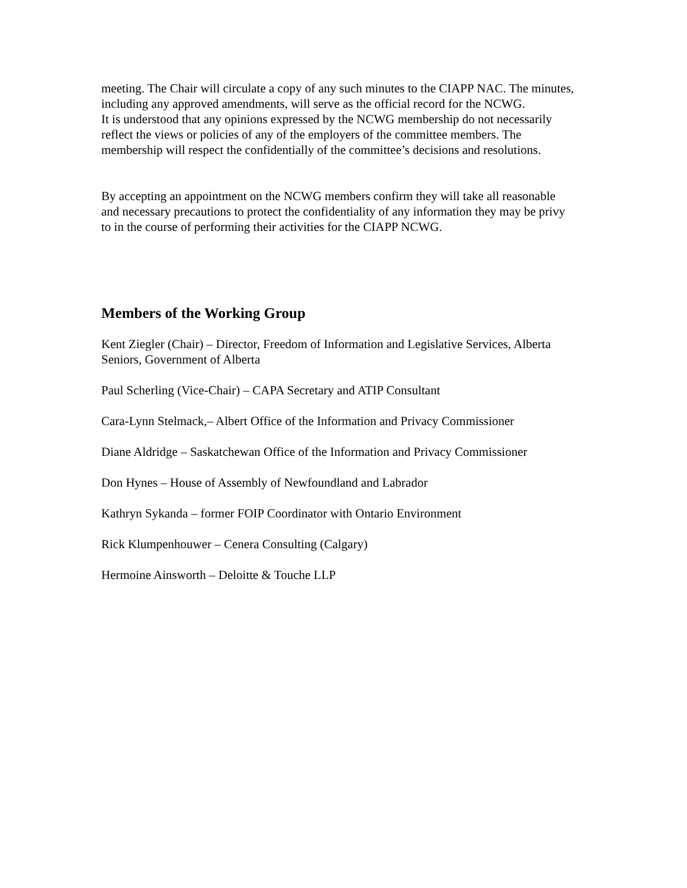meeting. The Chair will circulate a copy of any such minutes to the CIAPP NAC. The minutes, including any approved amendments, will serve as the official record for the NCWG.
It is understood that any opinions expressed by the NCWG membership do not necessarily reflect the views or policies of any of the employers of the committee members. The membership will respect the confidentially of the committee’s decisions and resolutions.
By accepting an appointment on the NCWG members confirm they will take all reasonable and necessary precautions to protect the confidentiality of any information they may be privy to in the course of performing their activities for the CIAPP NCWG.
Members of the Working Group
Kent Ziegler (Chair) – Director, Freedom of Information and Legislative Services, Alberta Seniors, Government of Alberta
Paul Scherling (Vice-Chair) – CAPA Secretary and ATIP Consultant
Cara-Lynn Stelmack,– Albert Office of the Information and Privacy Commissioner
Diane Aldridge – Saskatchewan Office of the Information and Privacy Commissioner
Don Hynes – House of Assembly of Newfoundland and Labrador
Kathryn Sykanda – former FOIP Coordinator with Ontario Environment
Rick Klumpenhouwer – Cenera Consulting (Calgary)
Hermoine Ainsworth – Deloitte & Touche LLP